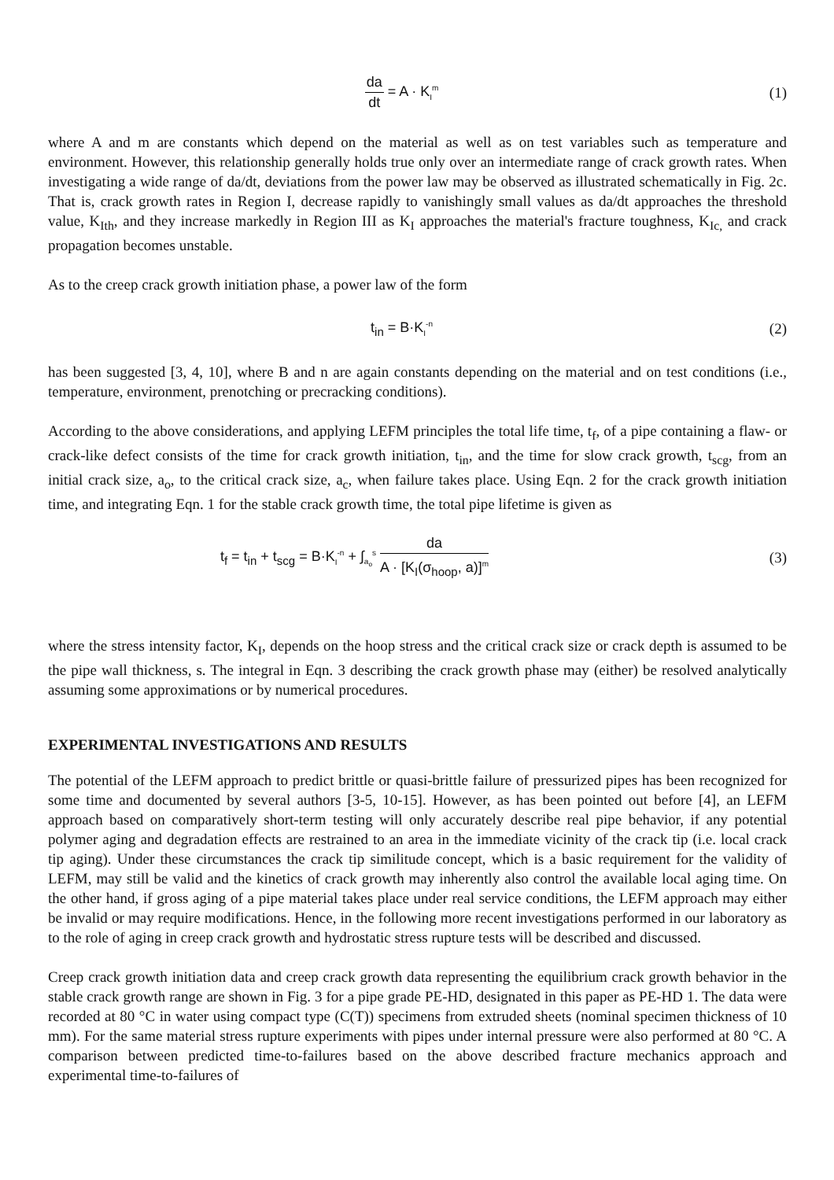da dt = A · K<sub>I</sub><sup>m</sup>
(1)
where A and m are constants which depend on the material as well as on test variables such as temperature and environment. However, this relationship generally holds true only over an intermediate range of crack growth rates. When investigating a wide range of da/dt, deviations from the power law may be observed as illustrated schematically in Fig. 2c. That is, crack growth rates in Region I, decrease rapidly to vanishingly small values as da/dt approaches the threshold value, K<sub>Ith</sub>, and they increase markedly in Region III as K<sub>I</sub> approaches the material's fracture toughness, K<sub>Ic,</sub> and crack propagation becomes unstable.
As to the creep crack growth initiation phase, a power law of the form
t<sub>in</sub> = B·K<sub>I</sub><sup>-n</sup>
(2)
has been suggested [3, 4, 10], where B and n are again constants depending on the material and on test conditions (i.e., temperature, environment, prenotching or precracking conditions).
According to the above considerations, and applying LEFM principles the total life time, t<sub>f</sub>, of a pipe containing a flaw- or crack-like defect consists of the time for crack growth initiation, t<sub>in</sub>, and the time for slow crack growth, t<sub>scg</sub>, from an initial crack size, a<sub>o</sub>, to the critical crack size, a<sub>c</sub>, when failure takes place. Using Eqn. 2 for the crack growth initiation time, and integrating Eqn. 1 for the stable crack growth time, the total pipe lifetime is given as
t<sub>f</sub> = t<sub>in</sub> + t<sub>scg</sub> = B·K<sub>I</sub><sup>-n</sup> + ∫<sub>a<sub>o</sub></sub><sup>s</sup> da A · [K<sub>I</sub>(σ<sub>hoop</sub>, a)]<sup>m</sup>
(3)
where the stress intensity factor, K<sub>I</sub>, depends on the hoop stress and the critical crack size or crack depth is assumed to be the pipe wall thickness, s. The integral in Eqn. 3 describing the crack growth phase may (either) be resolved analytically assuming some approximations or by numerical procedures.
EXPERIMENTAL INVESTIGATIONS AND RESULTS
The potential of the LEFM approach to predict brittle or quasi-brittle failure of pressurized pipes has been recognized for some time and documented by several authors [3-5, 10-15]. However, as has been pointed out before [4], an LEFM approach based on comparatively short-term testing will only accurately describe real pipe behavior, if any potential polymer aging and degradation effects are restrained to an area in the immediate vicinity of the crack tip (i.e. local crack tip aging). Under these circumstances the crack tip similitude concept, which is a basic requirement for the validity of LEFM, may still be valid and the kinetics of crack growth may inherently also control the available local aging time. On the other hand, if gross aging of a pipe material takes place under real service conditions, the LEFM approach may either be invalid or may require modifications. Hence, in the following more recent investigations performed in our laboratory as to the role of aging in creep crack growth and hydrostatic stress rupture tests will be described and discussed.
Creep crack growth initiation data and creep crack growth data representing the equilibrium crack growth behavior in the stable crack growth range are shown in Fig. 3 for a pipe grade PE-HD, designated in this paper as PE-HD 1. The data were recorded at 80 °C in water using compact type (C(T)) specimens from extruded sheets (nominal specimen thickness of 10 mm). For the same material stress rupture experiments with pipes under internal pressure were also performed at 80 °C. A comparison between predicted time-to-failures based on the above described fracture mechanics approach and experimental time-to-failures of